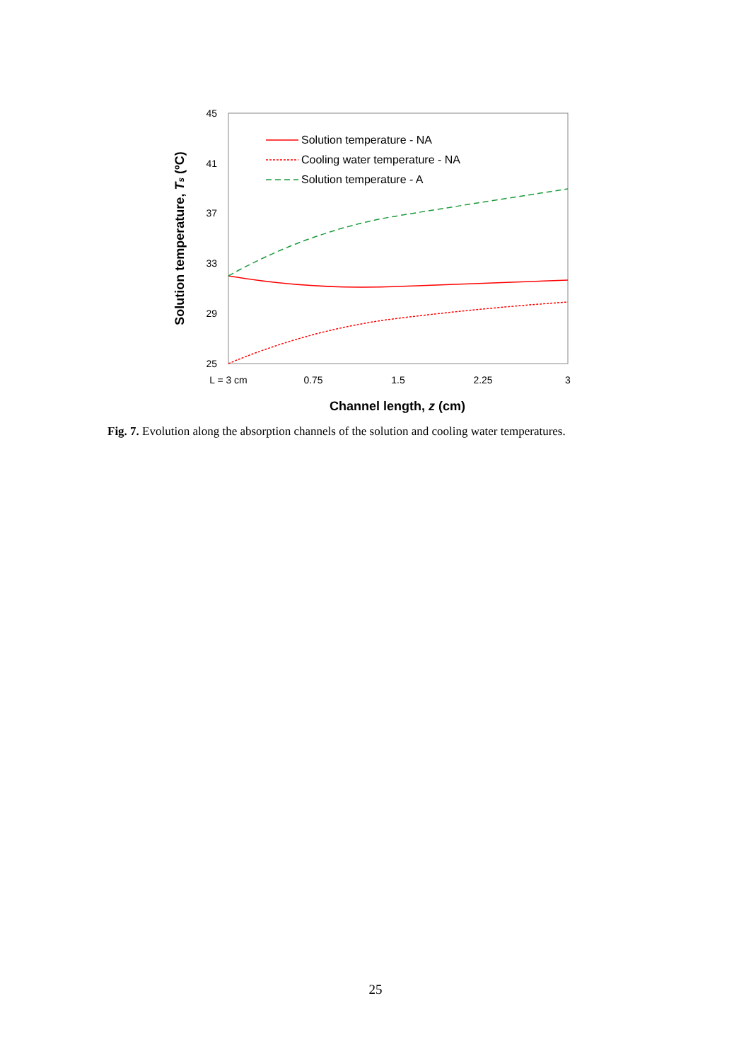45
41
37
33
29
25
L = 3 cm
0.75
1.5
2.25
3
Channel length, z (cm)
Solution temperature, Ts (ºC)
Solution temperature - NA
Cooling water temperature - NA
Solution temperature - A
Fig. 7. Evolution along the absorption channels of the solution and cooling water temperatures.
25